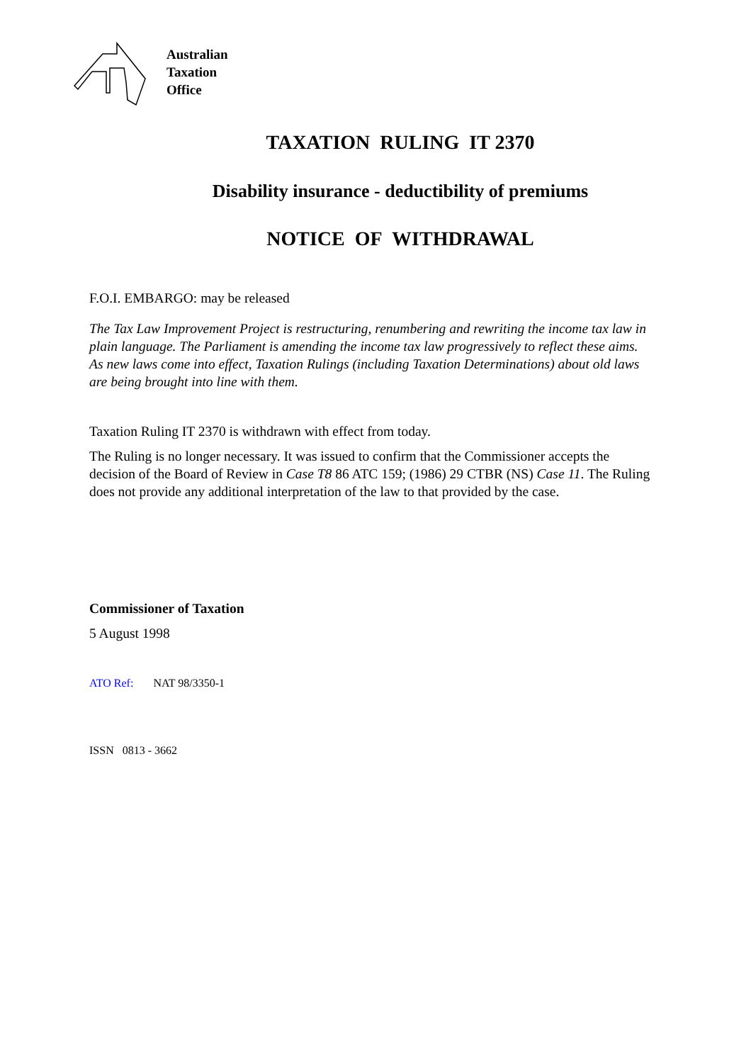Australian
Taxation
Office
TAXATION RULING IT 2370
Disability insurance - deductibility of premiums
NOTICE OF WITHDRAWAL
F.O.I. EMBARGO: may be released
The Tax Law Improvement Project is restructuring, renumbering and rewriting the income tax law in plain language. The Parliament is amending the income tax law progressively to reflect these aims. As new laws come into effect, Taxation Rulings (including Taxation Determinations) about old laws are being brought into line with them.
Taxation Ruling IT 2370 is withdrawn with effect from today.
The Ruling is no longer necessary. It was issued to confirm that the Commissioner accepts the decision of the Board of Review in Case T8 86 ATC 159; (1986) 29 CTBR (NS) Case 11. The Ruling does not provide any additional interpretation of the law to that provided by the case.
Commissioner of Taxation
5 August 1998
ATO Ref: NAT 98/3350-1
ISSN 0813 - 3662